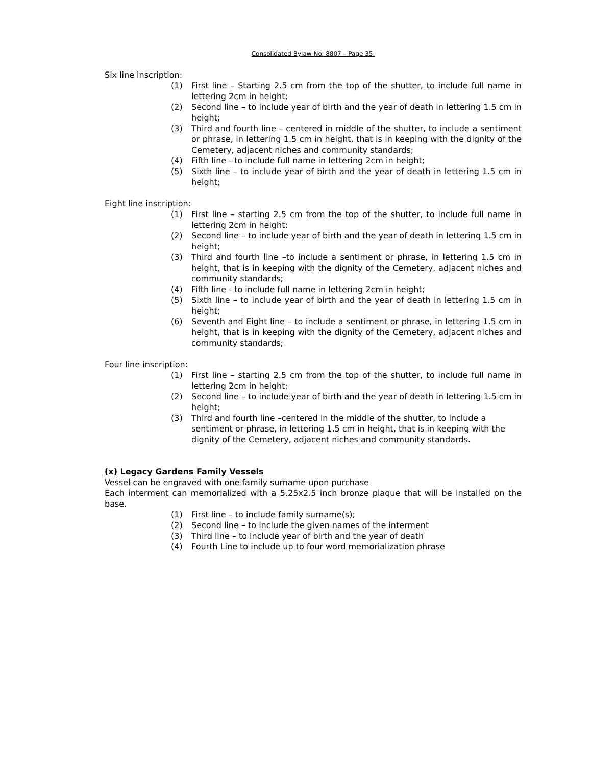Consolidated Bylaw No. 8807 – Page 35.
Six line inscription:
(1) First line – Starting 2.5 cm from the top of the shutter, to include full name in lettering 2cm in height;
(2) Second line – to include year of birth and the year of death in lettering 1.5 cm in height;
(3) Third and fourth line – centered in middle of the shutter, to include a sentiment or phrase, in lettering 1.5 cm in height, that is in keeping with the dignity of the Cemetery, adjacent niches and community standards;
(4) Fifth line - to include full name in lettering 2cm in height;
(5) Sixth line – to include year of birth and the year of death in lettering 1.5 cm in height;
Eight line inscription:
(1) First line – starting 2.5 cm from the top of the shutter, to include full name in lettering 2cm in height;
(2) Second line – to include year of birth and the year of death in lettering 1.5 cm in height;
(3) Third and fourth line –to include a sentiment or phrase, in lettering 1.5 cm in height, that is in keeping with the dignity of the Cemetery, adjacent niches and community standards;
(4) Fifth line - to include full name in lettering 2cm in height;
(5) Sixth line – to include year of birth and the year of death in lettering 1.5 cm in height;
(6) Seventh and Eight line – to include a sentiment or phrase, in lettering 1.5 cm in height, that is in keeping with the dignity of the Cemetery, adjacent niches and community standards;
Four line inscription:
(1) First line – starting 2.5 cm from the top of the shutter, to include full name in lettering 2cm in height;
(2) Second line – to include year of birth and the year of death in lettering 1.5 cm in height;
(3) Third and fourth line –centered in the middle of the shutter, to include a sentiment or phrase, in lettering 1.5 cm in height, that is in keeping with the dignity of the Cemetery, adjacent niches and community standards.
(x) Legacy Gardens Family Vessels
Vessel can be engraved with one family surname upon purchase
Each interment can memorialized with a 5.25x2.5 inch bronze plaque that will be installed on the base.
(1) First line – to include family surname(s);
(2) Second line – to include the given names of the interment
(3) Third line – to include year of birth and the year of death
(4) Fourth Line to include up to four word memorialization phrase